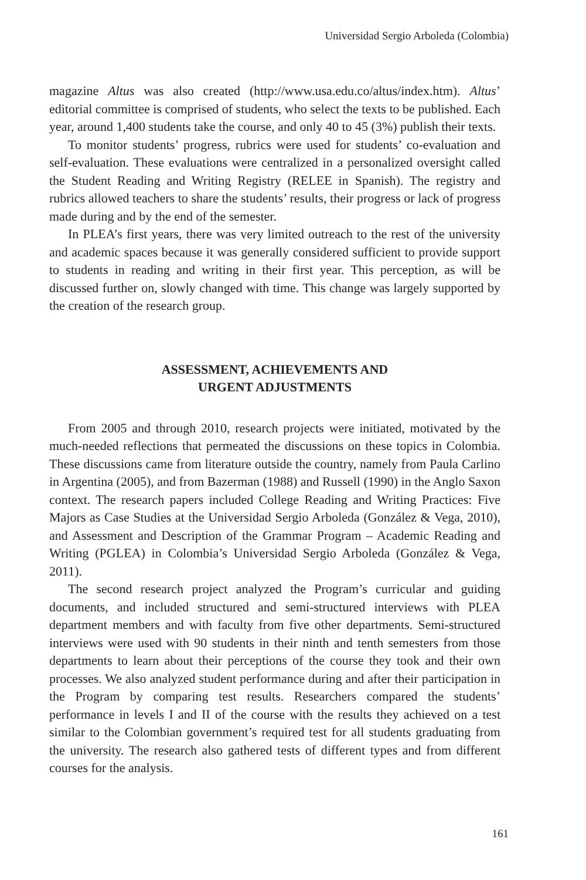Universidad Sergio Arboleda (Colombia)
magazine Altus was also created (http://www.usa.edu.co/altus/index.htm). Altus’ editorial committee is comprised of students, who select the texts to be published. Each year, around 1,400 students take the course, and only 40 to 45 (3%) publish their texts.
To monitor students’ progress, rubrics were used for students’ co-evaluation and self-evaluation. These evaluations were centralized in a personalized oversight called the Student Reading and Writing Registry (RELEE in Spanish). The registry and rubrics allowed teachers to share the students’ results, their progress or lack of progress made during and by the end of the semester.
In PLEA’s first years, there was very limited outreach to the rest of the university and academic spaces because it was generally considered sufficient to provide support to students in reading and writing in their first year. This perception, as will be discussed further on, slowly changed with time. This change was largely supported by the creation of the research group.
ASSESSMENT, ACHIEVEMENTS AND
URGENT ADJUSTMENTS
From 2005 and through 2010, research projects were initiated, motivated by the much-needed reflections that permeated the discussions on these topics in Colombia. These discussions came from literature outside the country, namely from Paula Carlino in Argentina (2005), and from Bazerman (1988) and Russell (1990) in the Anglo Saxon context. The research papers included College Reading and Writing Practices: Five Majors as Case Studies at the Universidad Sergio Arboleda (González & Vega, 2010), and Assessment and Description of the Grammar Program – Academic Reading and Writing (PGLEA) in Colombia’s Universidad Sergio Arboleda (González & Vega, 2011).
The second research project analyzed the Program’s curricular and guiding documents, and included structured and semi-structured interviews with PLEA department members and with faculty from five other departments. Semi-structured interviews were used with 90 students in their ninth and tenth semesters from those departments to learn about their perceptions of the course they took and their own processes. We also analyzed student performance during and after their participation in the Program by comparing test results. Researchers compared the students’ performance in levels I and II of the course with the results they achieved on a test similar to the Colombian government’s required test for all students graduating from the university. The research also gathered tests of different types and from different courses for the analysis.
161